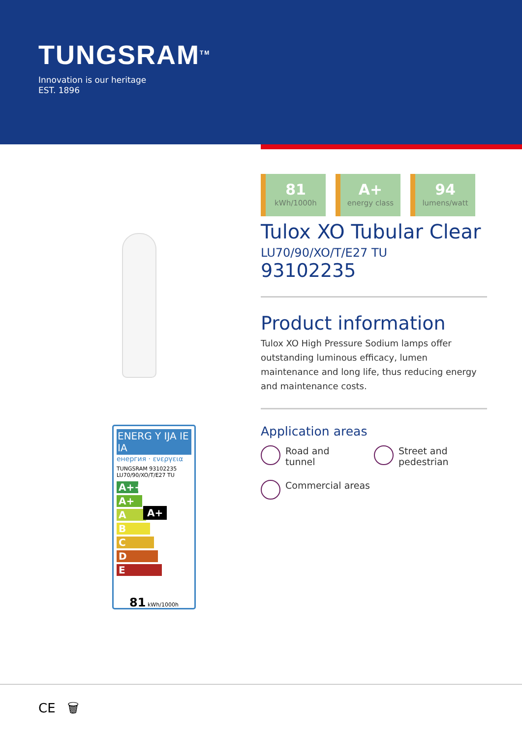TUNGSRAM<sup>TM</sup>
Innovation is our heritage
EST. 1896
ENERG Y IJA IE IA
енергия · ενεργεια
TUNGSRAM 93102235 LU70/90/XO/T/E27 TU
A++
A+ A+
A
B
C
D
E
81 kWh/1000h
81
kWh/1000h
A+
energy class
94
lumens/watt
Tulox XO Tubular Clear
LU70/90/XO/T/E27 TU
93102235
Product information
Tulox XO High Pressure Sodium lamps offer outstanding luminous efficacy, lumen maintenance and long life, thus reducing energy and maintenance costs.
Application areas
Road and tunnel
Street and pedestrian
Commercial areas
CE 🗑